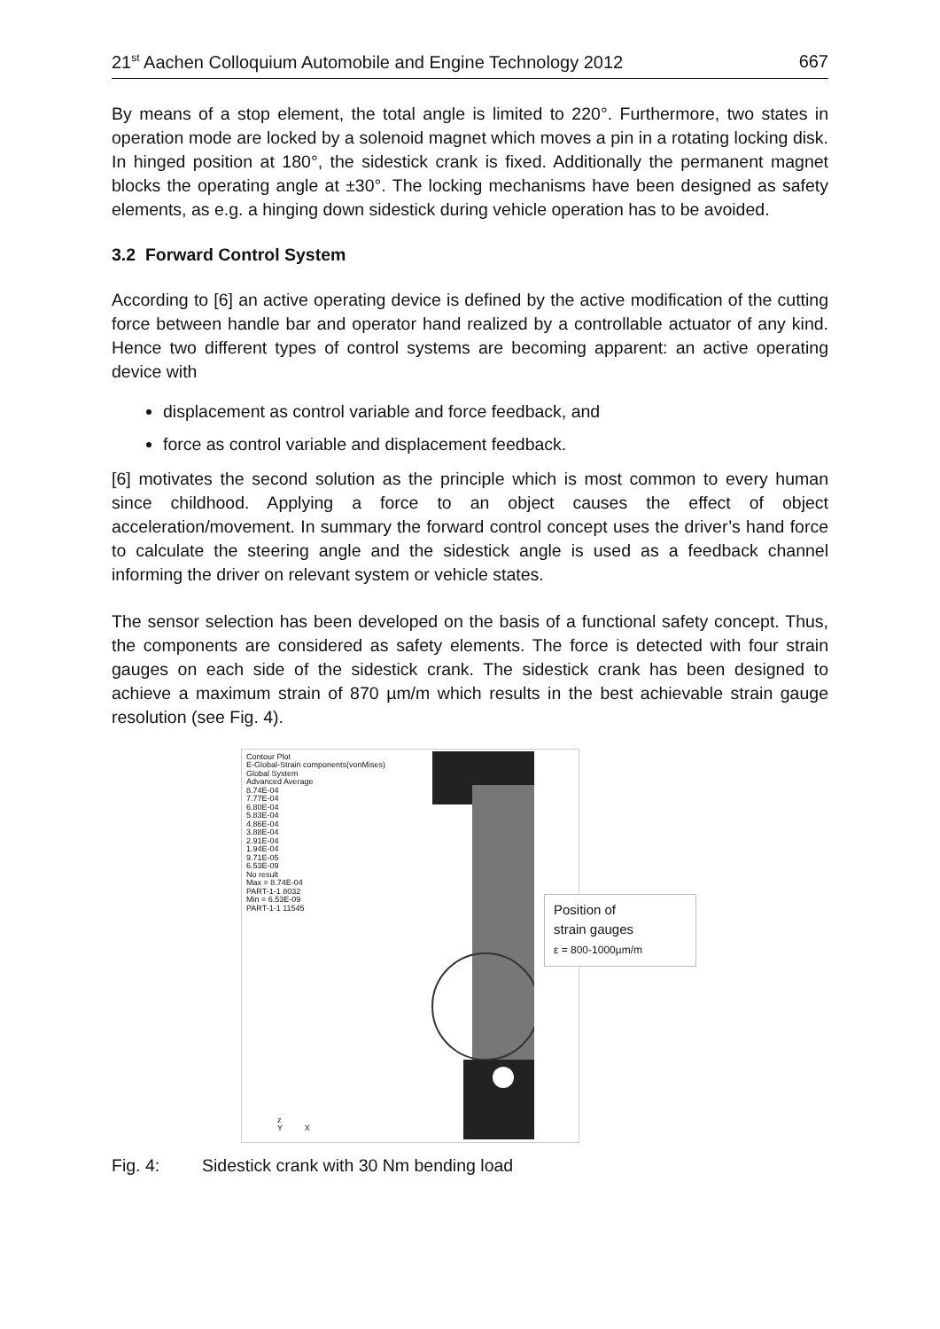21<sup>st</sup> Aachen Colloquium Automobile and Engine Technology 2012 667
By means of a stop element, the total angle is limited to 220°. Furthermore, two states in operation mode are locked by a solenoid magnet which moves a pin in a rotating locking disk. In hinged position at 180°, the sidestick crank is fixed. Additionally the permanent magnet blocks the operating angle at ±30°. The locking mechanisms have been designed as safety elements, as e.g. a hinging down sidestick during vehicle operation has to be avoided.
3.2 Forward Control System
According to [6] an active operating device is defined by the active modification of the cutting force between handle bar and operator hand realized by a controllable actuator of any kind. Hence two different types of control systems are becoming apparent: an active operating device with
displacement as control variable and force feedback, and
force as control variable and displacement feedback.
[6] motivates the second solution as the principle which is most common to every human since childhood. Applying a force to an object causes the effect of object acceleration/movement. In summary the forward control concept uses the driver’s hand force to calculate the steering angle and the sidestick angle is used as a feedback channel informing the driver on relevant system or vehicle states.
The sensor selection has been developed on the basis of a functional safety concept. Thus, the components are considered as safety elements. The force is detected with four strain gauges on each side of the sidestick crank. The sidestick crank has been designed to achieve a maximum strain of 870 µm/m which results in the best achievable strain gauge resolution (see Fig. 4).
Contour Plot
E-Global-Strain components(vonMises)
Global System
Advanced Average
8.74E-04
7.77E-04
6.80E-04
5.83E-04
4.86E-04
3.88E-04
2.91E-04
1.94E-04
9.71E-05
6.53E-09
No result
Max = 8.74E-04
PART-1-1 8032
Min = 6.53E-09
PART-1-1 11545
z
Y X
Position of
strain gauges
ε = 800-1000µm/m
Fig. 4: Sidestick crank with 30 Nm bending load